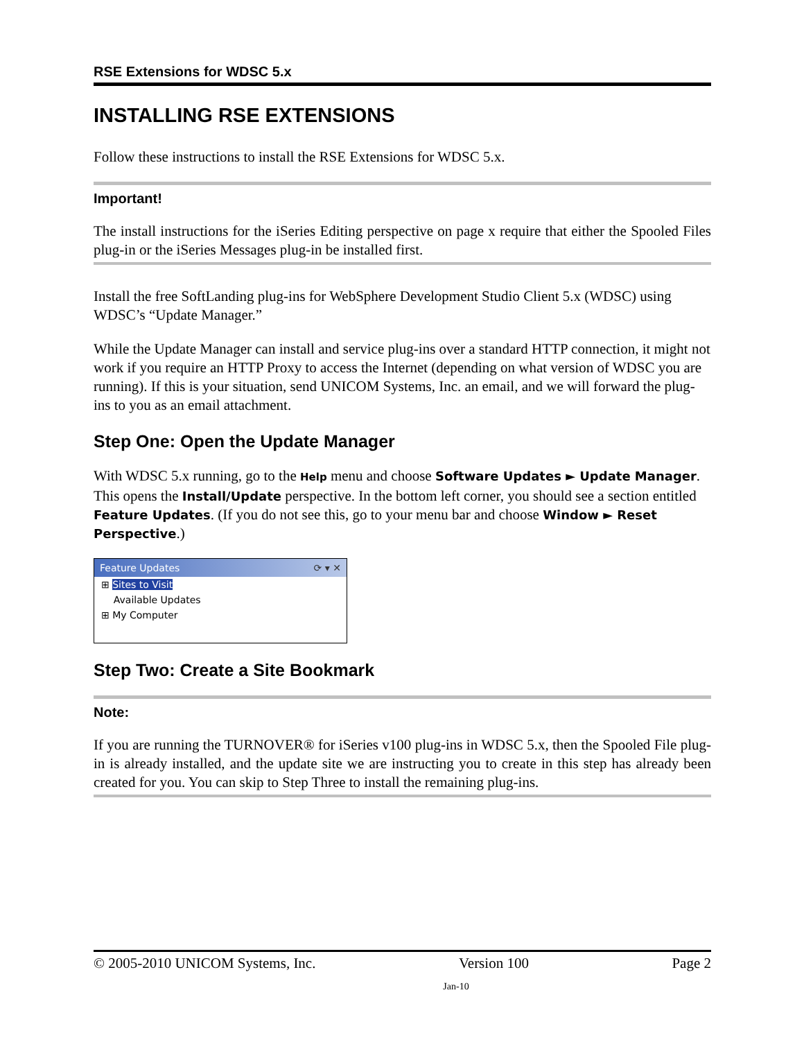RSE Extensions for WDSC 5.x
INSTALLING RSE EXTENSIONS
Follow these instructions to install the RSE Extensions for WDSC 5.x.
Important!
The install instructions for the iSeries Editing perspective on page x require that either the Spooled Files plug-in or the iSeries Messages plug-in be installed first.
Install the free SoftLanding plug-ins for WebSphere Development Studio Client 5.x (WDSC) using WDSC’s “Update Manager.”
While the Update Manager can install and service plug-ins over a standard HTTP connection, it might not work if you require an HTTP Proxy to access the Internet (depending on what version of WDSC you are running). If this is your situation, send UNICOM Systems, Inc. an email, and we will forward the plug-ins to you as an email attachment.
Step One: Open the Update Manager
With WDSC 5.x running, go to the Help menu and choose Software Updates ► Update Manager. This opens the Install/Update perspective. In the bottom left corner, you should see a section entitled Feature Updates. (If you do not see this, go to your menu bar and choose Window ► Reset Perspective.)
Feature Updates ⟳ ▾ ✕
⊞ Sites to Visit
Available Updates
⊞ My Computer
Step Two: Create a Site Bookmark
Note:
If you are running the TURNOVER® for iSeries v100 plug-ins in WDSC 5.x, then the Spooled File plug-in is already installed, and the update site we are instructing you to create in this step has already been created for you. You can skip to Step Three to install the remaining plug-ins.
© 2005-2010 UNICOM Systems, Inc. Version 100 Page 2
Jan-10